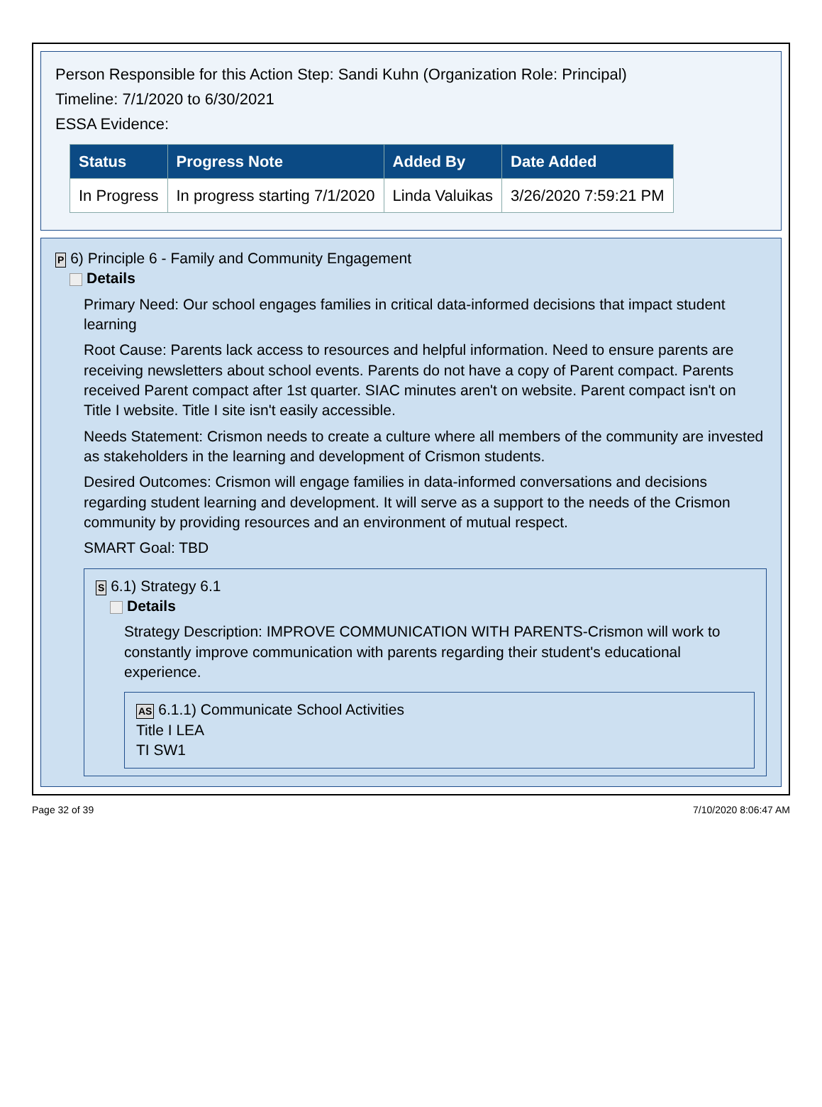Person Responsible for this Action Step: Sandi Kuhn (Organization Role: Principal)
Timeline: 7/1/2020 to 6/30/2021
ESSA Evidence:
| Status | Progress Note | Added By | Date Added |
| --- | --- | --- | --- |
| In Progress | In progress starting 7/1/2020 | Linda Valuikas | 3/26/2020 7:59:21 PM |
P 6) Principle 6 - Family and Community Engagement
Details
Primary Need: Our school engages families in critical data-informed decisions that impact student learning
Root Cause: Parents lack access to resources and helpful information. Need to ensure parents are receiving newsletters about school events. Parents do not have a copy of Parent compact. Parents received Parent compact after 1st quarter. SIAC minutes aren't on website. Parent compact isn't on Title I website. Title I site isn't easily accessible.
Needs Statement: Crismon needs to create a culture where all members of the community are invested as stakeholders in the learning and development of Crismon students.
Desired Outcomes: Crismon will engage families in data-informed conversations and decisions regarding student learning and development. It will serve as a support to the needs of the Crismon community by providing resources and an environment of mutual respect.
SMART Goal: TBD
S 6.1) Strategy 6.1
Details
Strategy Description: IMPROVE COMMUNICATION WITH PARENTS-Crismon will work to constantly improve communication with parents regarding their student's educational experience.
AS 6.1.1) Communicate School Activities
Title I LEA
TI SW1
Page 32 of 39 7/10/2020 8:06:47 AM